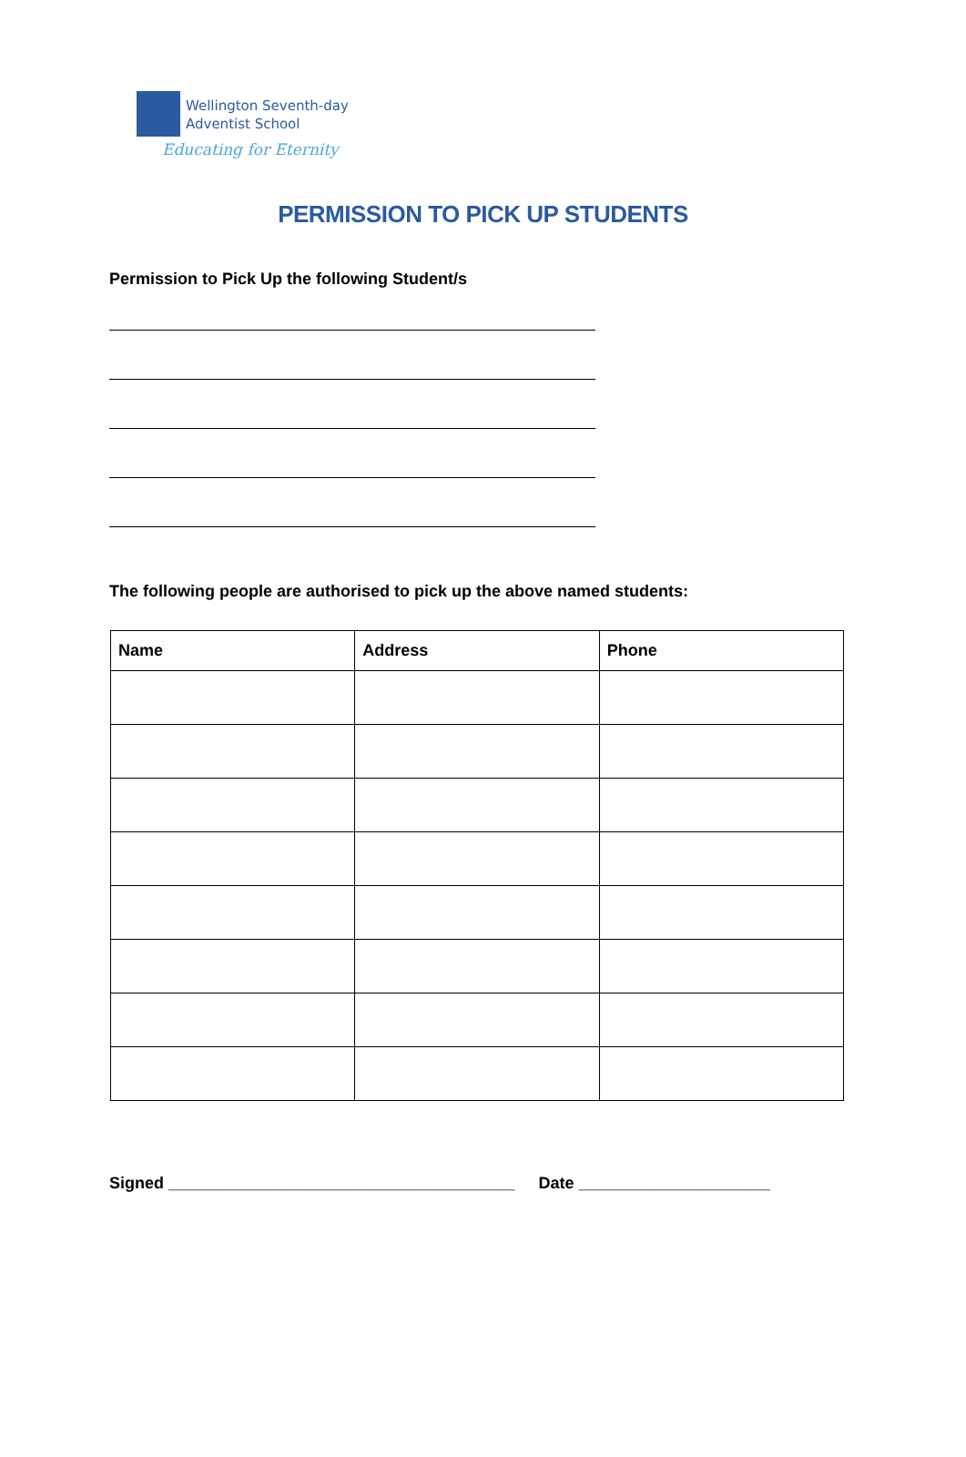Wellington Seventh-day
Adventist School
Educating for Eternity
PERMISSION TO PICK UP STUDENTS
Permission to Pick Up the following Student/s
The following people are authorised to pick up the above named students:
| Name | Address | Phone |
| --- | --- | --- |
Signed ______________________________________ Date _____________________